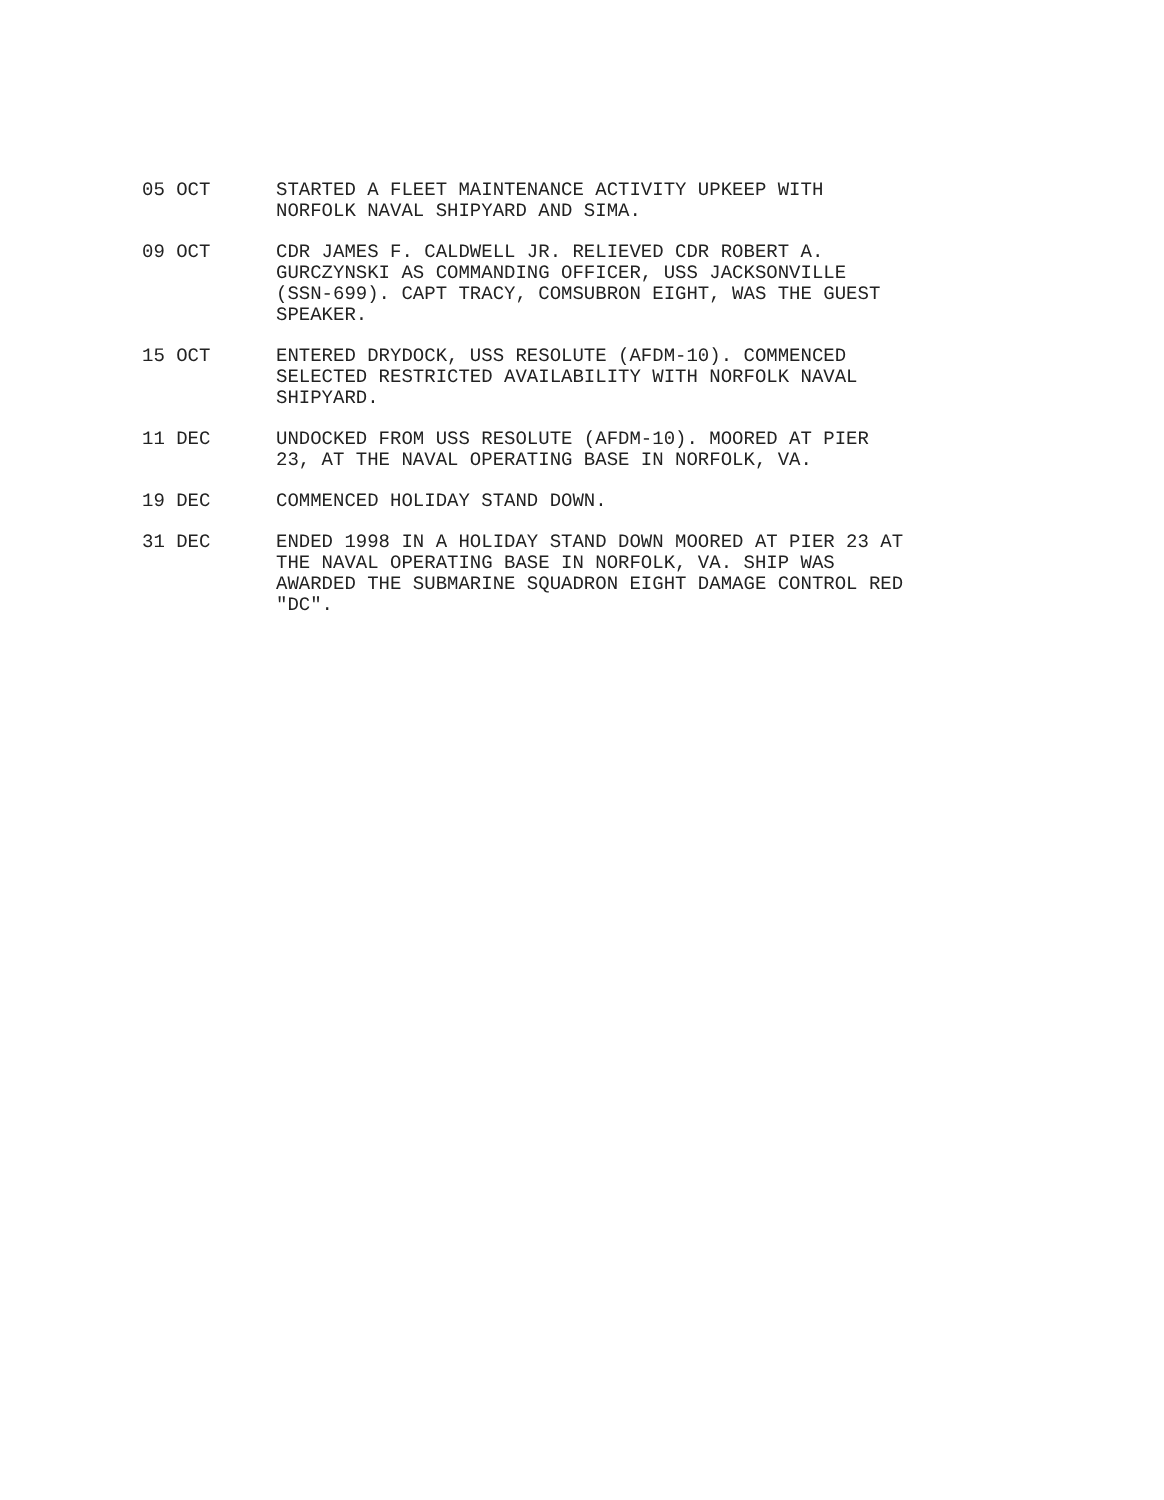05 OCT STARTED A FLEET MAINTENANCE ACTIVITY UPKEEP WITH
NORFOLK NAVAL SHIPYARD AND SIMA.
09 OCT CDR JAMES F. CALDWELL JR. RELIEVED CDR ROBERT A.
GURCZYNSKI AS COMMANDING OFFICER, USS JACKSONVILLE
(SSN-699). CAPT TRACY, COMSUBRON EIGHT, WAS THE GUEST
SPEAKER.
15 OCT ENTERED DRYDOCK, USS RESOLUTE (AFDM-10). COMMENCED
SELECTED RESTRICTED AVAILABILITY WITH NORFOLK NAVAL
SHIPYARD.
11 DEC UNDOCKED FROM USS RESOLUTE (AFDM-10). MOORED AT PIER
23, AT THE NAVAL OPERATING BASE IN NORFOLK, VA.
19 DEC COMMENCED HOLIDAY STAND DOWN.
31 DEC ENDED 1998 IN A HOLIDAY STAND DOWN MOORED AT PIER 23 AT
THE NAVAL OPERATING BASE IN NORFOLK, VA. SHIP WAS
AWARDED THE SUBMARINE SQUADRON EIGHT DAMAGE CONTROL RED
"DC".